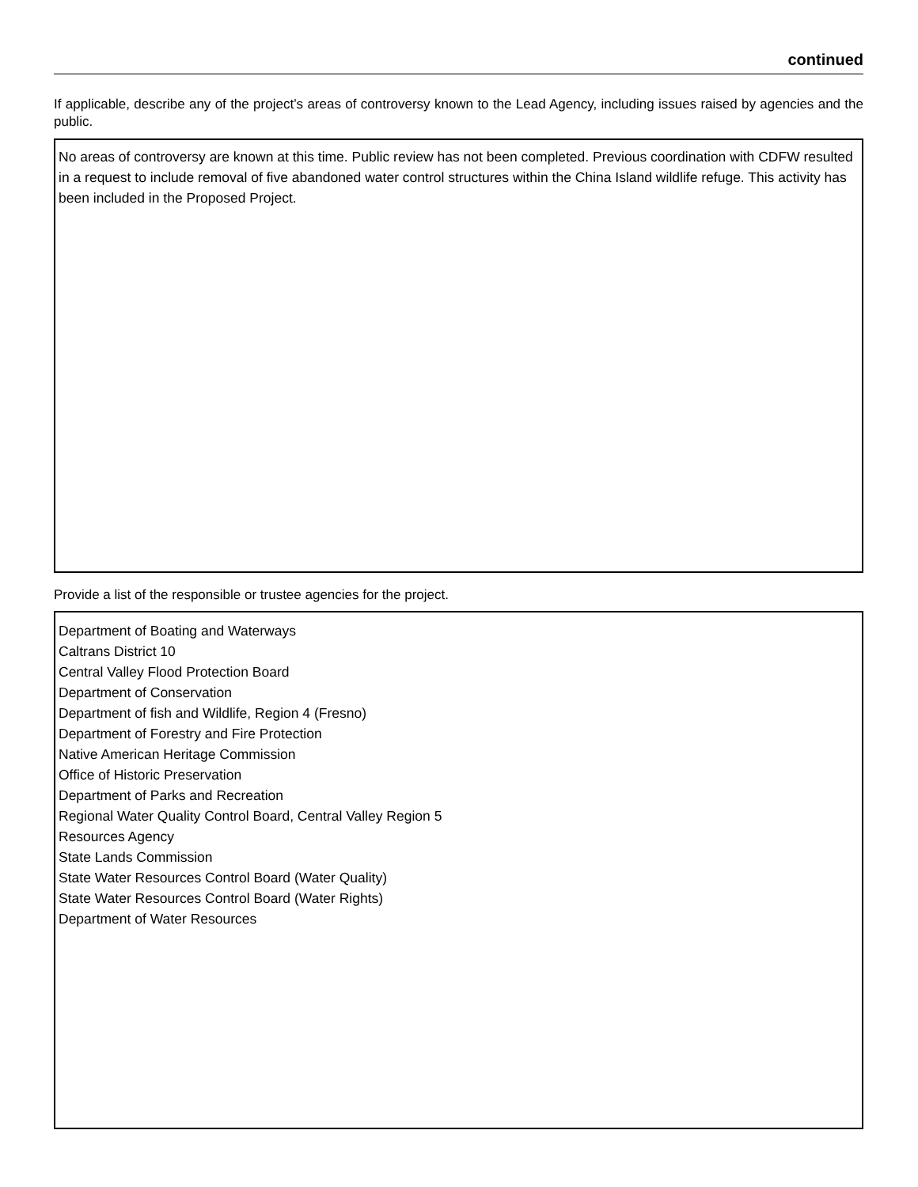continued
If applicable, describe any of the project’s areas of controversy known to the Lead Agency, including issues raised by agencies and the public.
No areas of controversy are known at this time. Public review has not been completed. Previous coordination with CDFW resulted in a request to include removal of five abandoned water control structures within the China Island wildlife refuge. This activity has been included in the Proposed Project.
Provide a list of the responsible or trustee agencies for the project.
Department of Boating and Waterways
Caltrans District 10
Central Valley Flood Protection Board
Department of Conservation
Department of fish and Wildlife, Region 4 (Fresno)
Department of Forestry and Fire Protection
Native American Heritage Commission
Office of Historic Preservation
Department of Parks and Recreation
Regional Water Quality Control Board, Central Valley Region 5
Resources Agency
State Lands Commission
State Water Resources Control Board (Water Quality)
State Water Resources Control Board (Water Rights)
Department of Water Resources